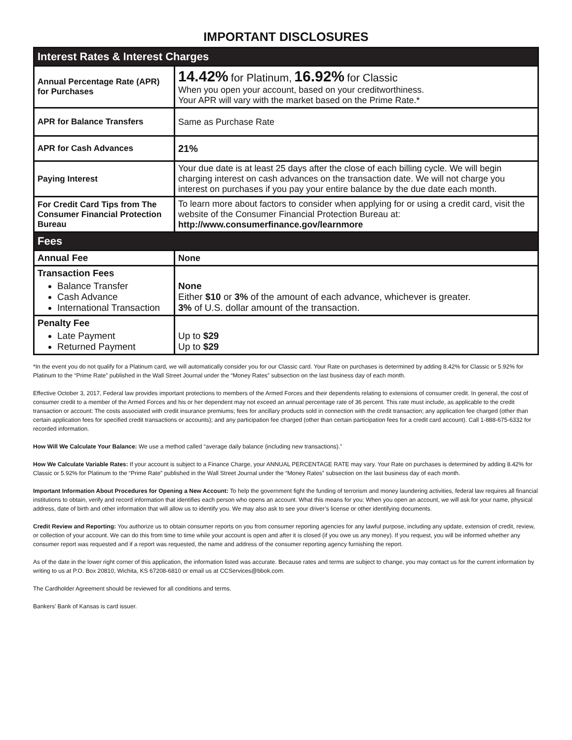IMPORTANT DISCLOSURES
| Interest Rates & Interest Charges | |
| --- | --- |
| Annual Percentage Rate (APR) for Purchases | 14.42% for Platinum, 16.92% for Classic When you open your account, based on your creditworthiness. Your APR will vary with the market based on the Prime Rate.* |
| APR for Balance Transfers | Same as Purchase Rate |
| APR for Cash Advances | 21% |
| Paying Interest | Your due date is at least 25 days after the close of each billing cycle. We will begin charging interest on cash advances on the transaction date. We will not charge you interest on purchases if you pay your entire balance by the due date each month. |
| For Credit Card Tips from The Consumer Financial Protection Bureau | To learn more about factors to consider when applying for or using a credit card, visit the website of the Consumer Financial Protection Bureau at: http://www.consumerfinance.gov/learnmore |
| Fees | |
| Annual Fee | None |
| Transaction Fees Balance Transfer Cash Advance International Transaction | None Either $10 or 3% of the amount of each advance, whichever is greater. 3% of U.S. dollar amount of the transaction. |
| Penalty Fee Late Payment Returned Payment | Up to $29 Up to $29 |
*In the event you do not qualify for a Platinum card, we will automatically consider you for our Classic card. Your Rate on purchases is determined by adding 8.42% for Classic or 5.92% for Platinum to the “Prime Rate” published in the Wall Street Journal under the “Money Rates” subsection on the last business day of each month.
Effective October 3, 2017, Federal law provides important protections to members of the Armed Forces and their dependents relating to extensions of consumer credit. In general, the cost of consumer credit to a member of the Armed Forces and his or her dependent may not exceed an annual percentage rate of 36 percent. This rate must include, as applicable to the credit transaction or account: The costs associated with credit insurance premiums; fees for ancillary products sold in connection with the credit transaction; any application fee charged (other than certain application fees for specified credit transactions or accounts); and any participation fee charged (other than certain participation fees for a credit card account). Call 1-888-675-6332 for recorded information.
How Will We Calculate Your Balance: We use a method called “average daily balance (including new transactions).”
How We Calculate Variable Rates: If your account is subject to a Finance Charge, your ANNUAL PERCENTAGE RATE may vary. Your Rate on purchases is determined by adding 8.42% for Classic or 5.92% for Platinum to the “Prime Rate” published in the Wall Street Journal under the “Money Rates” subsection on the last business day of each month.
Important Information About Procedures for Opening a New Account: To help the government fight the funding of terrorism and money laundering activities, federal law requires all financial institutions to obtain, verify and record information that identifies each person who opens an account. What this means for you: When you open an account, we will ask for your name, physical address, date of birth and other information that will allow us to identify you. We may also ask to see your driver’s license or other identifying documents.
Credit Review and Reporting: You authorize us to obtain consumer reports on you from consumer reporting agencies for any lawful purpose, including any update, extension of credit, review, or collection of your account. We can do this from time to time while your account is open and after it is closed (if you owe us any money). If you request, you will be informed whether any consumer report was requested and if a report was requested, the name and address of the consumer reporting agency furnishing the report.
As of the date in the lower right corner of this application, the information listed was accurate. Because rates and terms are subject to change, you may contact us for the current information by writing to us at P.O. Box 20810, Wichita, KS 67208-6810 or email us at CCServices@bbok.com.
The Cardholder Agreement should be reviewed for all conditions and terms.
Bankers’ Bank of Kansas is card issuer.